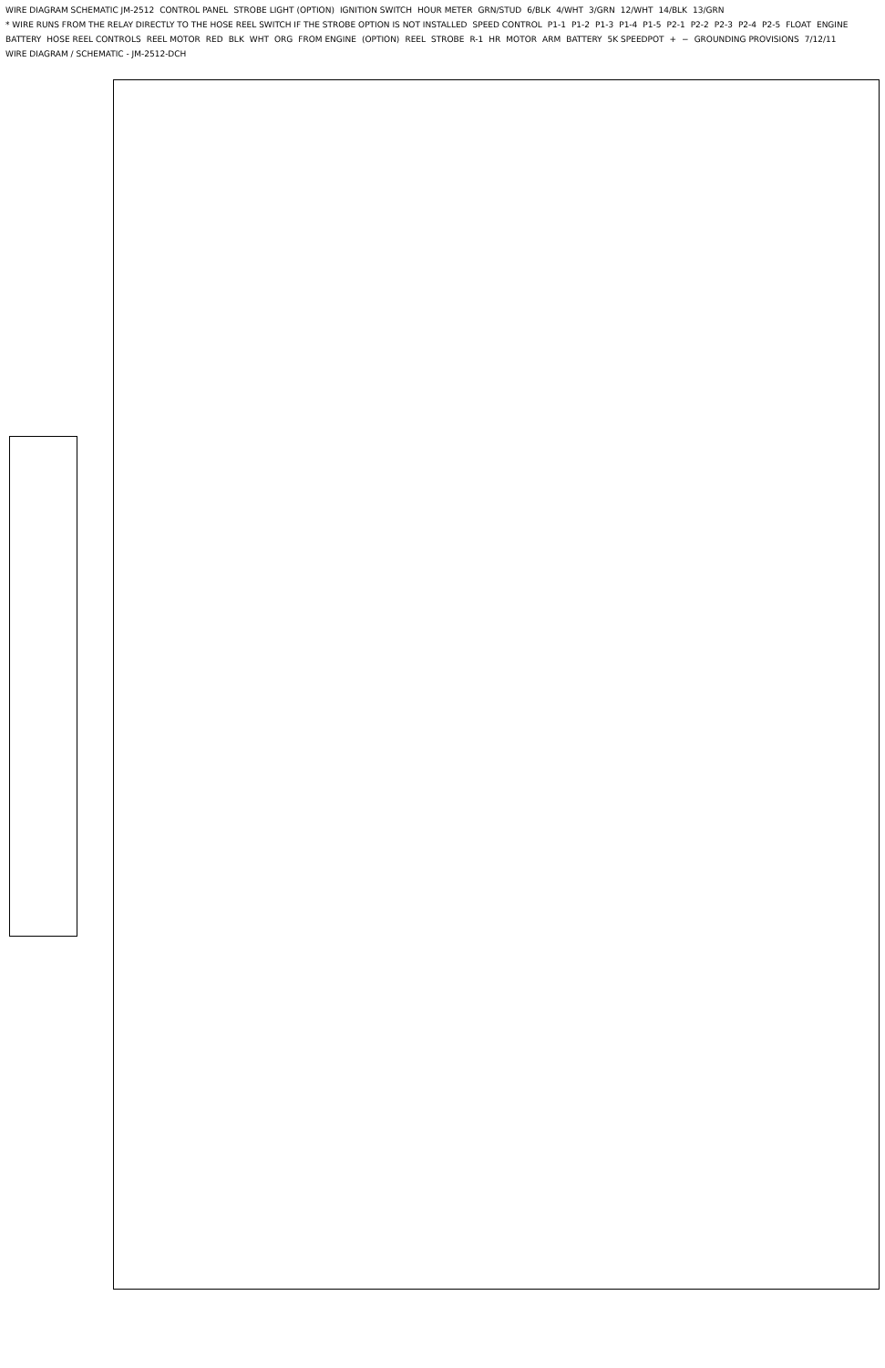WIRE DIAGRAM SCHEMATIC JM-2512 CONTROL PANEL STROBE LIGHT (OPTION) IGNITION SWITCH HOUR METER GRN/STUD 6/BLK 4/WHT 3/GRN 12/WHT 14/BLK 13/GRN * WIRE RUNS FROM THE RELAY DIRECTLY TO THE HOSE REEL SWITCH IF THE STROBE OPTION IS NOT INSTALLED SPEED CONTROL P1-1 P1-2 P1-3 P1-4 P1-5 P2-1 P2-2 P2-3 P2-4 P2-5 FLOAT ENGINE BATTERY HOSE REEL CONTROLS REEL MOTOR RED BLK WHT ORG FROM ENGINE (OPTION) REEL STROBE R-1 HR MOTOR ARM BATTERY 5K SPEEDPOT + − GROUNDING PROVISIONS 7/12/11 WIRE DIAGRAM / SCHEMATIC - JM-2512-DCH